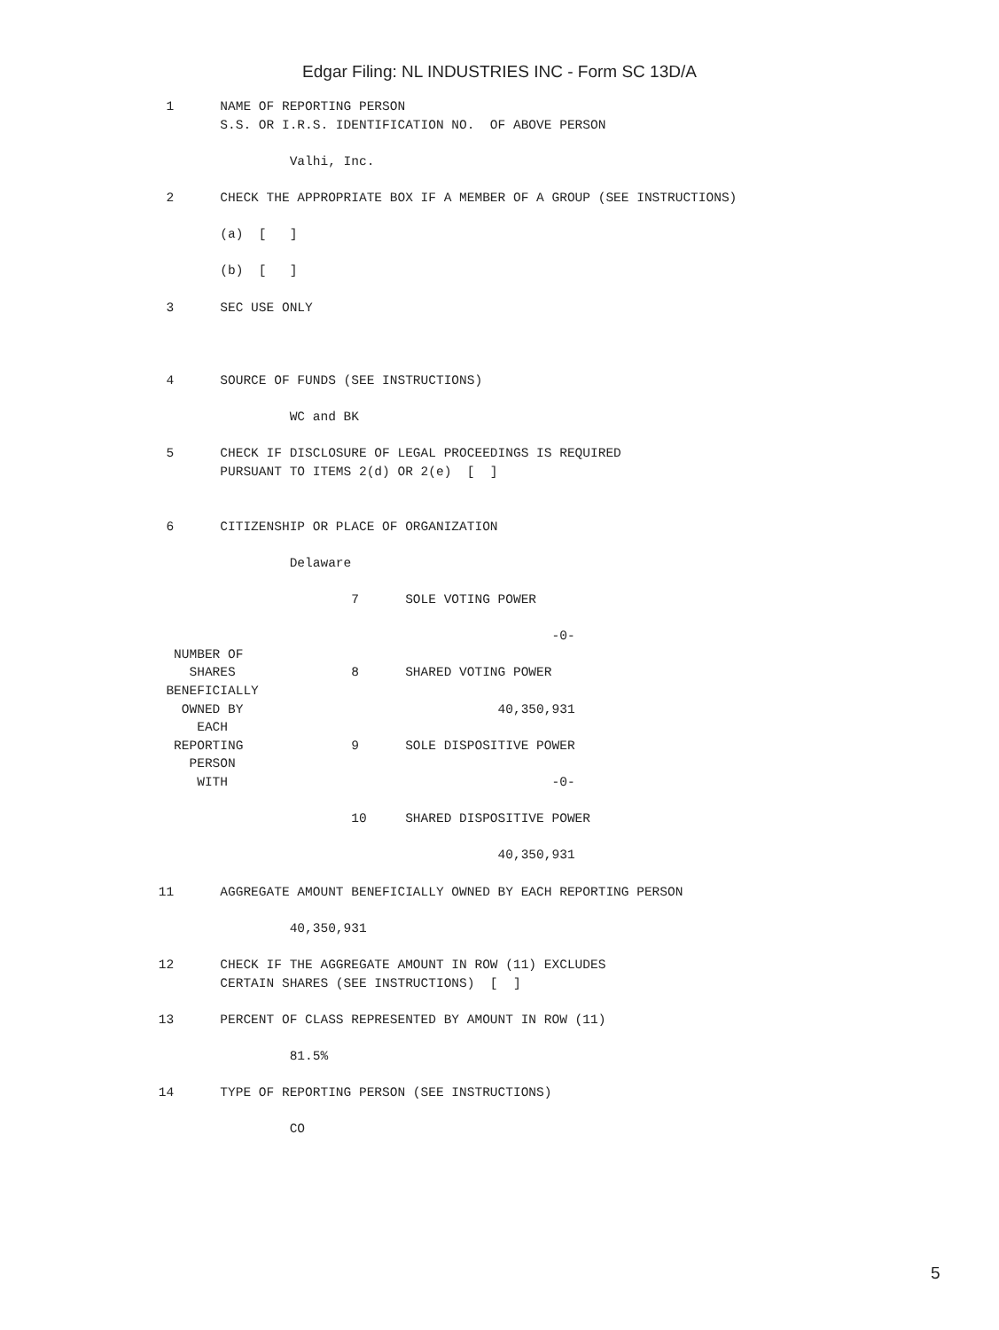Edgar Filing: NL INDUSTRIES INC - Form SC 13D/A
  1      NAME OF REPORTING PERSON
         S.S. OR I.R.S. IDENTIFICATION NO.  OF ABOVE PERSON

                  Valhi, Inc.

  2      CHECK THE APPROPRIATE BOX IF A MEMBER OF A GROUP (SEE INSTRUCTIONS)

         (a)  [   ]

         (b)  [   ]

  3      SEC USE ONLY



  4      SOURCE OF FUNDS (SEE INSTRUCTIONS)

                  WC and BK

  5      CHECK IF DISCLOSURE OF LEGAL PROCEEDINGS IS REQUIRED
         PURSUANT TO ITEMS 2(d) OR 2(e)  [  ]


  6      CITIZENSHIP OR PLACE OF ORGANIZATION

                  Delaware

                          7      SOLE VOTING POWER

                                                    -0-
   NUMBER OF
     SHARES               8      SHARED VOTING POWER
  BENEFICIALLY
    OWNED BY                                 40,350,931
      EACH
   REPORTING              9      SOLE DISPOSITIVE POWER
     PERSON
      WITH                                          -0-

                          10     SHARED DISPOSITIVE POWER

                                             40,350,931

 11      AGGREGATE AMOUNT BENEFICIALLY OWNED BY EACH REPORTING PERSON

                  40,350,931

 12      CHECK IF THE AGGREGATE AMOUNT IN ROW (11) EXCLUDES
         CERTAIN SHARES (SEE INSTRUCTIONS)  [  ]

 13      PERCENT OF CLASS REPRESENTED BY AMOUNT IN ROW (11)

                  81.5%

 14      TYPE OF REPORTING PERSON (SEE INSTRUCTIONS)

                  CO
5